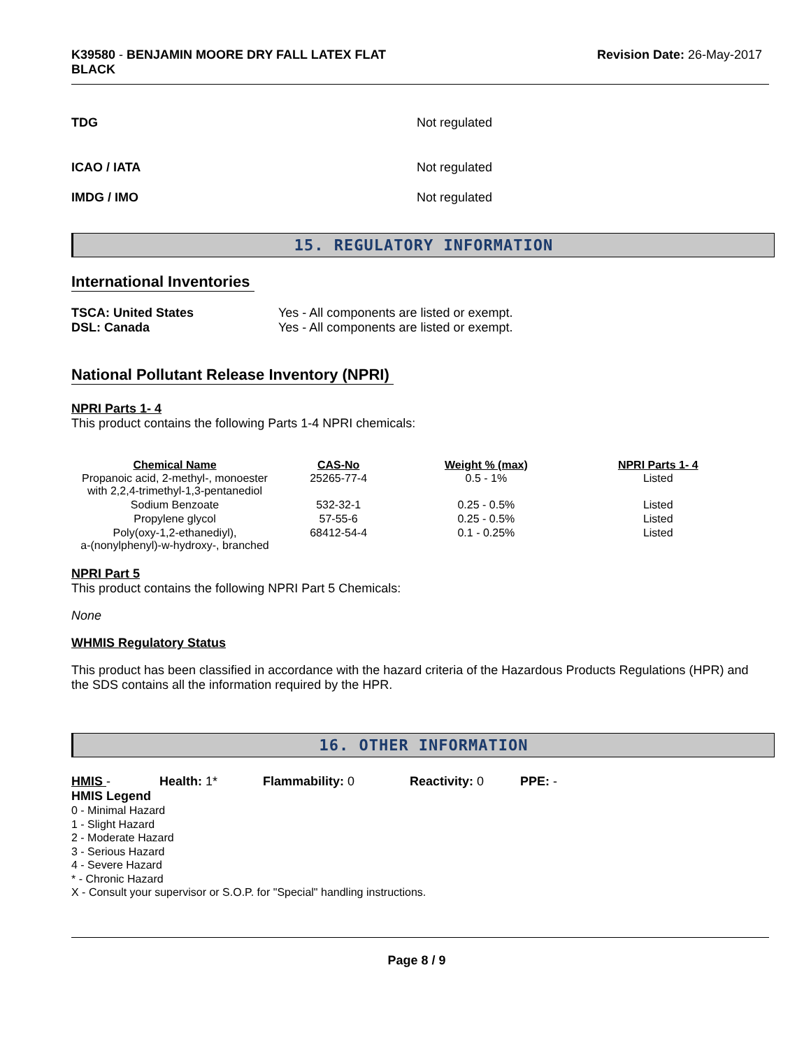K39580 - BENJAMIN MOORE DRY FALL LATEX FLAT
BLACK
Revision Date: 26-May-2017
TDG Not regulated
ICAO / IATA Not regulated
IMDG / IMO Not regulated
15. REGULATORY INFORMATION
International Inventories
TSCA: United States
DSL: Canada
Yes - All components are listed or exempt.
Yes - All components are listed or exempt.
National Pollutant Release Inventory (NPRI)
NPRI Parts 1- 4
This product contains the following Parts 1-4 NPRI chemicals:
| Chemical Name | CAS-No | Weight % (max) | NPRI Parts 1- 4 |
| --- | --- | --- | --- |
| Propanoic acid, 2-methyl-, monoester with 2,2,4-trimethyl-1,3-pentanediol | 25265-77-4 | 0.5 - 1% | Listed |
| Sodium Benzoate | 532-32-1 | 0.25 - 0.5% | Listed |
| Propylene glycol | 57-55-6 | 0.25 - 0.5% | Listed |
| Poly(oxy-1,2-ethanediyl), a-(nonylphenyl)-w-hydroxy-, branched | 68412-54-4 | 0.1 - 0.25% | Listed |
NPRI Part 5
This product contains the following NPRI Part 5 Chemicals:
None
WHMIS Regulatory Status
This product has been classified in accordance with the hazard criteria of the Hazardous Products Regulations (HPR) and the SDS contains all the information required by the HPR.
16. OTHER INFORMATION
HMIS - Health: 1* Flammability: 0 Reactivity: 0 PPE: -
HMIS Legend
0 - Minimal Hazard
1 - Slight Hazard
2 - Moderate Hazard
3 - Serious Hazard
4 - Severe Hazard
* - Chronic Hazard
X - Consult your supervisor or S.O.P. for "Special" handling instructions.
Page 8 / 9